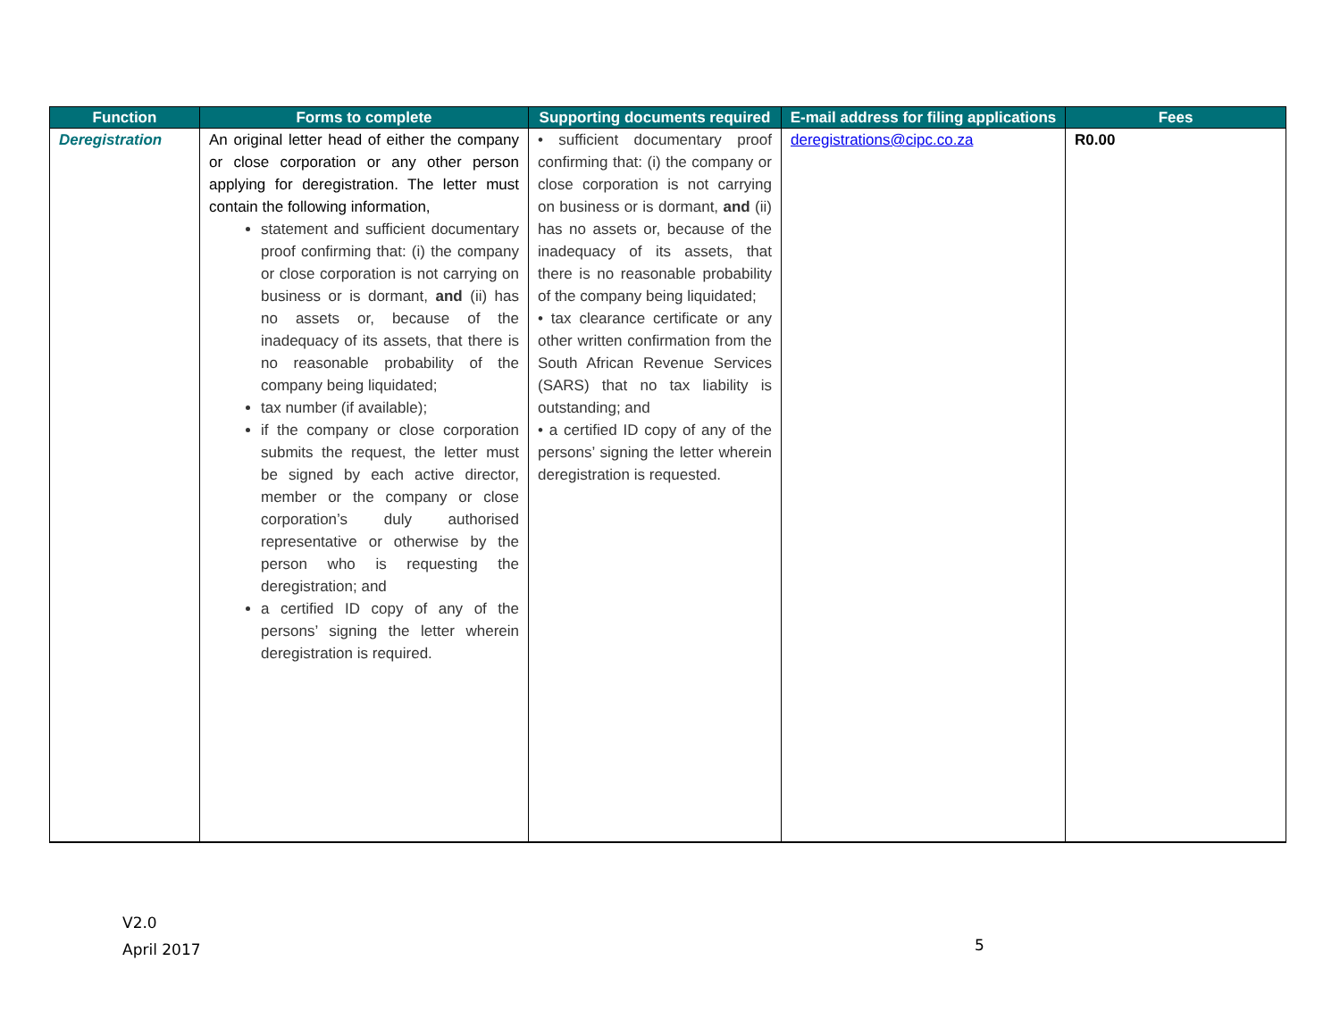| Function | Forms to complete | Supporting documents required | E-mail address for filing applications | Fees |
| --- | --- | --- | --- | --- |
| Deregistration | An original letter head of either the company or close corporation or any other person applying for deregistration. The letter must contain the following information, statement and sufficient documentary proof confirming that: (i) the company or close corporation is not carrying on business or is dormant, and (ii) has no assets or, because of the inadequacy of its assets, that there is no reasonable probability of the company being liquidated; tax number (if available); if the company or close corporation submits the request, the letter must be signed by each active director, member or the company or close corporation’s duly authorised representative or otherwise by the person who is requesting the deregistration; and a certified ID copy of any of the persons’ signing the letter wherein deregistration is required. | • sufficient documentary proof confirming that: (i) the company or close corporation is not carrying on business or is dormant, and (ii) has no assets or, because of the inadequacy of its assets, that there is no reasonable probability of the company being liquidated; • tax clearance certificate or any other written confirmation from the South African Revenue Services (SARS) that no tax liability is outstanding; and • a certified ID copy of any of the persons’ signing the letter wherein deregistration is requested. | deregistrations@cipc.co.za | R0.00 |
V2.0
April 2017
5